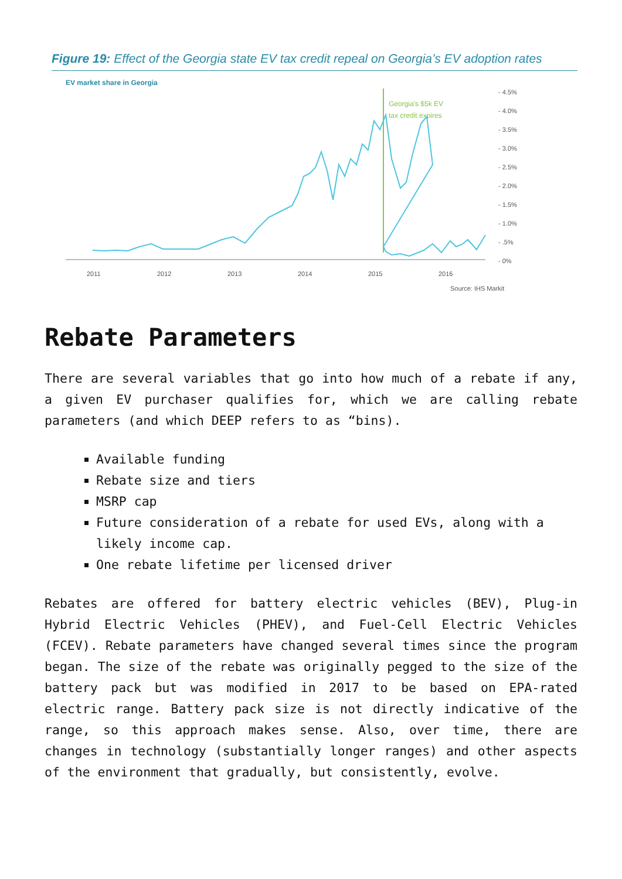Figure 19: Effect of the Georgia state EV tax credit repeal on Georgia’s EV adoption rates
EV market share in Georgia
Georgia's $5k EV
tax credit expires
- 4.5%
- 4.0%
- 3.5%
- 3.0%
- 2.5%
- 2.0%
- 1.5%
- 1.0%
- .5%
- 0%
2011
2012
2013
2014
2015
2016
Source: IHS Markit
Rebate Parameters
There are several variables that go into how much of a rebate if any, a given EV purchaser qualifies for, which we are calling rebate parameters (and which DEEP refers to as “bins).
Available funding
Rebate size and tiers
MSRP cap
Future consideration of a rebate for used EVs, along with a likely income cap.
One rebate lifetime per licensed driver
Rebates are offered for battery electric vehicles (BEV), Plug-in Hybrid Electric Vehicles (PHEV), and Fuel-Cell Electric Vehicles (FCEV). Rebate parameters have changed several times since the program began. The size of the rebate was originally pegged to the size of the battery pack but was modified in 2017 to be based on EPA-rated electric range. Battery pack size is not directly indicative of the range, so this approach makes sense. Also, over time, there are changes in technology (substantially longer ranges) and other aspects of the environment that gradually, but consistently, evolve.